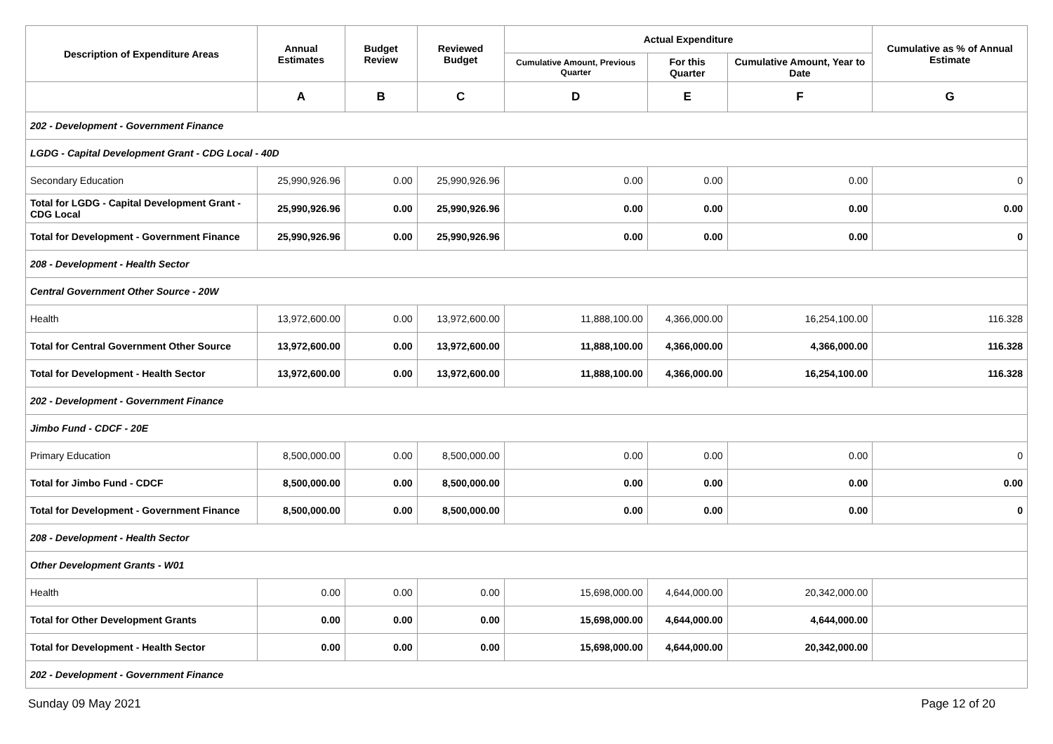| Description of Expenditure Areas | Annual Estimates | Budget Review | Reviewed Budget | Actual Expenditure | | | Cumulative as % of Annual Estimate |
| --- | --- | --- | --- | --- | --- | --- | --- |
| | | | | Cumulative Amount, Previous Quarter | For this Quarter | Cumulative Amount, Year to Date | |
| | A | B | C | D | E | F | G |
| 202 - Development - Government Finance | | | | | | | |
| LGDG - Capital Development Grant - CDG Local - 40D | | | | | | | |
| Secondary Education | 25,990,926.96 | 0.00 | 25,990,926.96 | 0.00 | 0.00 | 0.00 | 0 |
| Total for LGDG - Capital Development Grant - CDG Local | 25,990,926.96 | 0.00 | 25,990,926.96 | 0.00 | 0.00 | 0.00 | 0.00 |
| Total for Development - Government Finance | 25,990,926.96 | 0.00 | 25,990,926.96 | 0.00 | 0.00 | 0.00 | 0 |
| 208 - Development - Health Sector | | | | | | | |
| Central Government Other Source - 20W | | | | | | | |
| Health | 13,972,600.00 | 0.00 | 13,972,600.00 | 11,888,100.00 | 4,366,000.00 | 16,254,100.00 | 116.328 |
| Total for Central Government Other Source | 13,972,600.00 | 0.00 | 13,972,600.00 | 11,888,100.00 | 4,366,000.00 | 4,366,000.00 | 116.328 |
| Total for Development - Health Sector | 13,972,600.00 | 0.00 | 13,972,600.00 | 11,888,100.00 | 4,366,000.00 | 16,254,100.00 | 116.328 |
| 202 - Development - Government Finance | | | | | | | |
| Jimbo Fund - CDCF - 20E | | | | | | | |
| Primary Education | 8,500,000.00 | 0.00 | 8,500,000.00 | 0.00 | 0.00 | 0.00 | 0 |
| Total for Jimbo Fund - CDCF | 8,500,000.00 | 0.00 | 8,500,000.00 | 0.00 | 0.00 | 0.00 | 0.00 |
| Total for Development - Government Finance | 8,500,000.00 | 0.00 | 8,500,000.00 | 0.00 | 0.00 | 0.00 | 0 |
| 208 - Development - Health Sector | | | | | | | |
| Other Development Grants - W01 | | | | | | | |
| Health | 0.00 | 0.00 | 0.00 | 15,698,000.00 | 4,644,000.00 | 20,342,000.00 | |
| Total for Other Development Grants | 0.00 | 0.00 | 0.00 | 15,698,000.00 | 4,644,000.00 | 4,644,000.00 | |
| Total for Development - Health Sector | 0.00 | 0.00 | 0.00 | 15,698,000.00 | 4,644,000.00 | 20,342,000.00 | |
| 202 - Development - Government Finance | | | | | | | |
Sunday 09 May 2021 Page 12 of 20